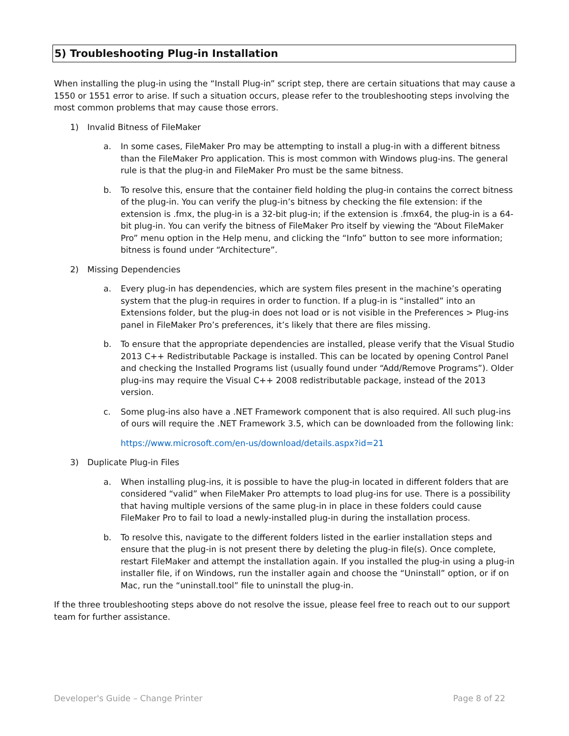5) Troubleshooting Plug-in Installation
When installing the plug-in using the “Install Plug-in” script step, there are certain situations that may cause a 1550 or 1551 error to arise. If such a situation occurs, please refer to the troubleshooting steps involving the most common problems that may cause those errors.
1) Invalid Bitness of FileMaker
a. In some cases, FileMaker Pro may be attempting to install a plug-in with a different bitness than the FileMaker Pro application. This is most common with Windows plug-ins. The general rule is that the plug-in and FileMaker Pro must be the same bitness.
b. To resolve this, ensure that the container field holding the plug-in contains the correct bitness of the plug-in. You can verify the plug-in’s bitness by checking the file extension: if the extension is .fmx, the plug-in is a 32-bit plug-in; if the extension is .fmx64, the plug-in is a 64-bit plug-in. You can verify the bitness of FileMaker Pro itself by viewing the “About FileMaker Pro” menu option in the Help menu, and clicking the “Info” button to see more information; bitness is found under “Architecture”.
2) Missing Dependencies
a. Every plug-in has dependencies, which are system files present in the machine’s operating system that the plug-in requires in order to function. If a plug-in is “installed” into an Extensions folder, but the plug-in does not load or is not visible in the Preferences > Plug-ins panel in FileMaker Pro’s preferences, it’s likely that there are files missing.
b. To ensure that the appropriate dependencies are installed, please verify that the Visual Studio 2013 C++ Redistributable Package is installed. This can be located by opening Control Panel and checking the Installed Programs list (usually found under “Add/Remove Programs”). Older plug-ins may require the Visual C++ 2008 redistributable package, instead of the 2013 version.
c. Some plug-ins also have a .NET Framework component that is also required. All such plug-ins of ours will require the .NET Framework 3.5, which can be downloaded from the following link:
https://www.microsoft.com/en-us/download/details.aspx?id=21
3) Duplicate Plug-in Files
a. When installing plug-ins, it is possible to have the plug-in located in different folders that are considered “valid” when FileMaker Pro attempts to load plug-ins for use. There is a possibility that having multiple versions of the same plug-in in place in these folders could cause FileMaker Pro to fail to load a newly-installed plug-in during the installation process.
b. To resolve this, navigate to the different folders listed in the earlier installation steps and ensure that the plug-in is not present there by deleting the plug-in file(s). Once complete, restart FileMaker and attempt the installation again. If you installed the plug-in using a plug-in installer file, if on Windows, run the installer again and choose the “Uninstall” option, or if on Mac, run the “uninstall.tool” file to uninstall the plug-in.
If the three troubleshooting steps above do not resolve the issue, please feel free to reach out to our support team for further assistance.
Developer's Guide – Change Printer Page 8 of 22